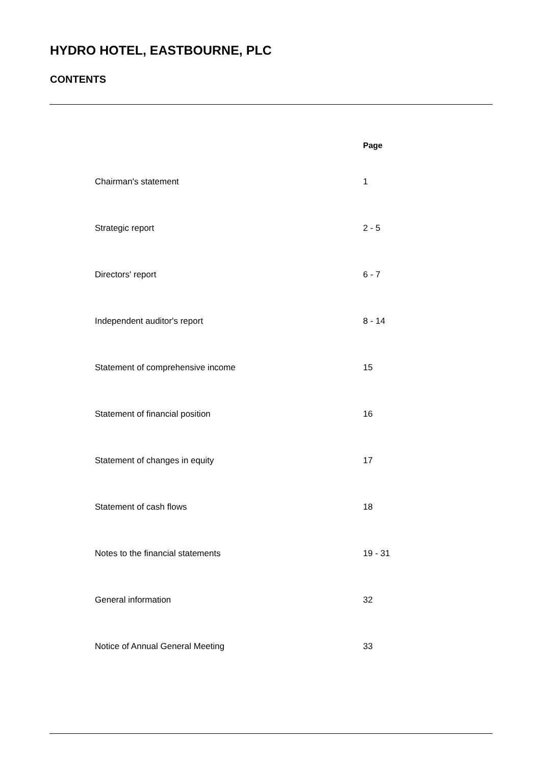HYDRO HOTEL, EASTBOURNE, PLC
CONTENTS
| | Page |
| --- | --- |
| Chairman's statement | 1 |
| Strategic report | 2 - 5 |
| Directors' report | 6 - 7 |
| Independent auditor's report | 8 - 14 |
| Statement of comprehensive income | 15 |
| Statement of financial position | 16 |
| Statement of changes in equity | 17 |
| Statement of cash flows | 18 |
| Notes to the financial statements | 19 - 31 |
| General information | 32 |
| Notice of Annual General Meeting | 33 |